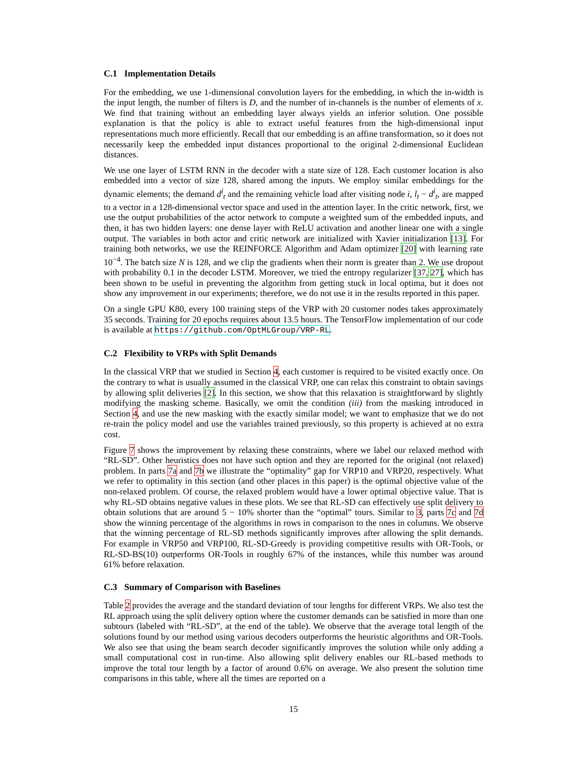C.1 Implementation Details
For the embedding, we use 1-dimensional convolution layers for the embedding, in which the in-width is the input length, the number of filters is D, and the number of in-channels is the number of elements of x. We find that training without an embedding layer always yields an inferior solution. One possible explanation is that the policy is able to extract useful features from the high-dimensional input representations much more efficiently. Recall that our embedding is an affine transformation, so it does not necessarily keep the embedded input distances proportional to the original 2-dimensional Euclidean distances.
We use one layer of LSTM RNN in the decoder with a state size of 128. Each customer location is also embedded into a vector of size 128, shared among the inputs. We employ similar embeddings for the dynamic elements; the demand d<sup>i</sup><sub>t</sub> and the remaining vehicle load after visiting node i, l<sub>t</sub> − d<sup>i</sup><sub>t</sub>, are mapped to a vector in a 128-dimensional vector space and used in the attention layer. In the critic network, first, we use the output probabilities of the actor network to compute a weighted sum of the embedded inputs, and then, it has two hidden layers: one dense layer with ReLU activation and another linear one with a single output. The variables in both actor and critic network are initialized with Xavier initialization [13]. For training both networks, we use the REINFORCE Algorithm and Adam optimizer [20] with learning rate 10<sup>−4</sup>. The batch size N is 128, and we clip the gradients when their norm is greater than 2. We use dropout with probability 0.1 in the decoder LSTM. Moreover, we tried the entropy regularizer [37, 27], which has been shown to be useful in preventing the algorithm from getting stuck in local optima, but it does not show any improvement in our experiments; therefore, we do not use it in the results reported in this paper.
On a single GPU K80, every 100 training steps of the VRP with 20 customer nodes takes approximately 35 seconds. Training for 20 epochs requires about 13.5 hours. The TensorFlow implementation of our code is available at https://github.com/OptMLGroup/VRP-RL.
C.2 Flexibility to VRPs with Split Demands
In the classical VRP that we studied in Section 4, each customer is required to be visited exactly once. On the contrary to what is usually assumed in the classical VRP, one can relax this constraint to obtain savings by allowing split deliveries [2]. In this section, we show that this relaxation is straightforward by slightly modifying the masking scheme. Basically, we omit the condition (iii) from the masking introduced in Section 4, and use the new masking with the exactly similar model; we want to emphasize that we do not re-train the policy model and use the variables trained previously, so this property is achieved at no extra cost.
Figure 7 shows the improvement by relaxing these constraints, where we label our relaxed method with “RL-SD”. Other heuristics does not have such option and they are reported for the original (not relaxed) problem. In parts 7a and 7b we illustrate the “optimality” gap for VRP10 and VRP20, respectively. What we refer to optimality in this section (and other places in this paper) is the optimal objective value of the non-relaxed problem. Of course, the relaxed problem would have a lower optimal objective value. That is why RL-SD obtains negative values in these plots. We see that RL-SD can effectively use split delivery to obtain solutions that are around 5 − 10% shorter than the “optimal” tours. Similar to 3, parts 7c and 7d show the winning percentage of the algorithms in rows in comparison to the ones in columns. We observe that the winning percentage of RL-SD methods significantly improves after allowing the split demands. For example in VRP50 and VRP100, RL-SD-Greedy is providing competitive results with OR-Tools, or RL-SD-BS(10) outperforms OR-Tools in roughly 67% of the instances, while this number was around 61% before relaxation.
C.3 Summary of Comparison with Baselines
Table 2 provides the average and the standard deviation of tour lengths for different VRPs. We also test the RL approach using the split delivery option where the customer demands can be satisfied in more than one subtours (labeled with “RL-SD”, at the end of the table). We observe that the average total length of the solutions found by our method using various decoders outperforms the heuristic algorithms and OR-Tools. We also see that using the beam search decoder significantly improves the solution while only adding a small computational cost in run-time. Also allowing split delivery enables our RL-based methods to improve the total tour length by a factor of around 0.6% on average. We also present the solution time comparisons in this table, where all the times are reported on a
15